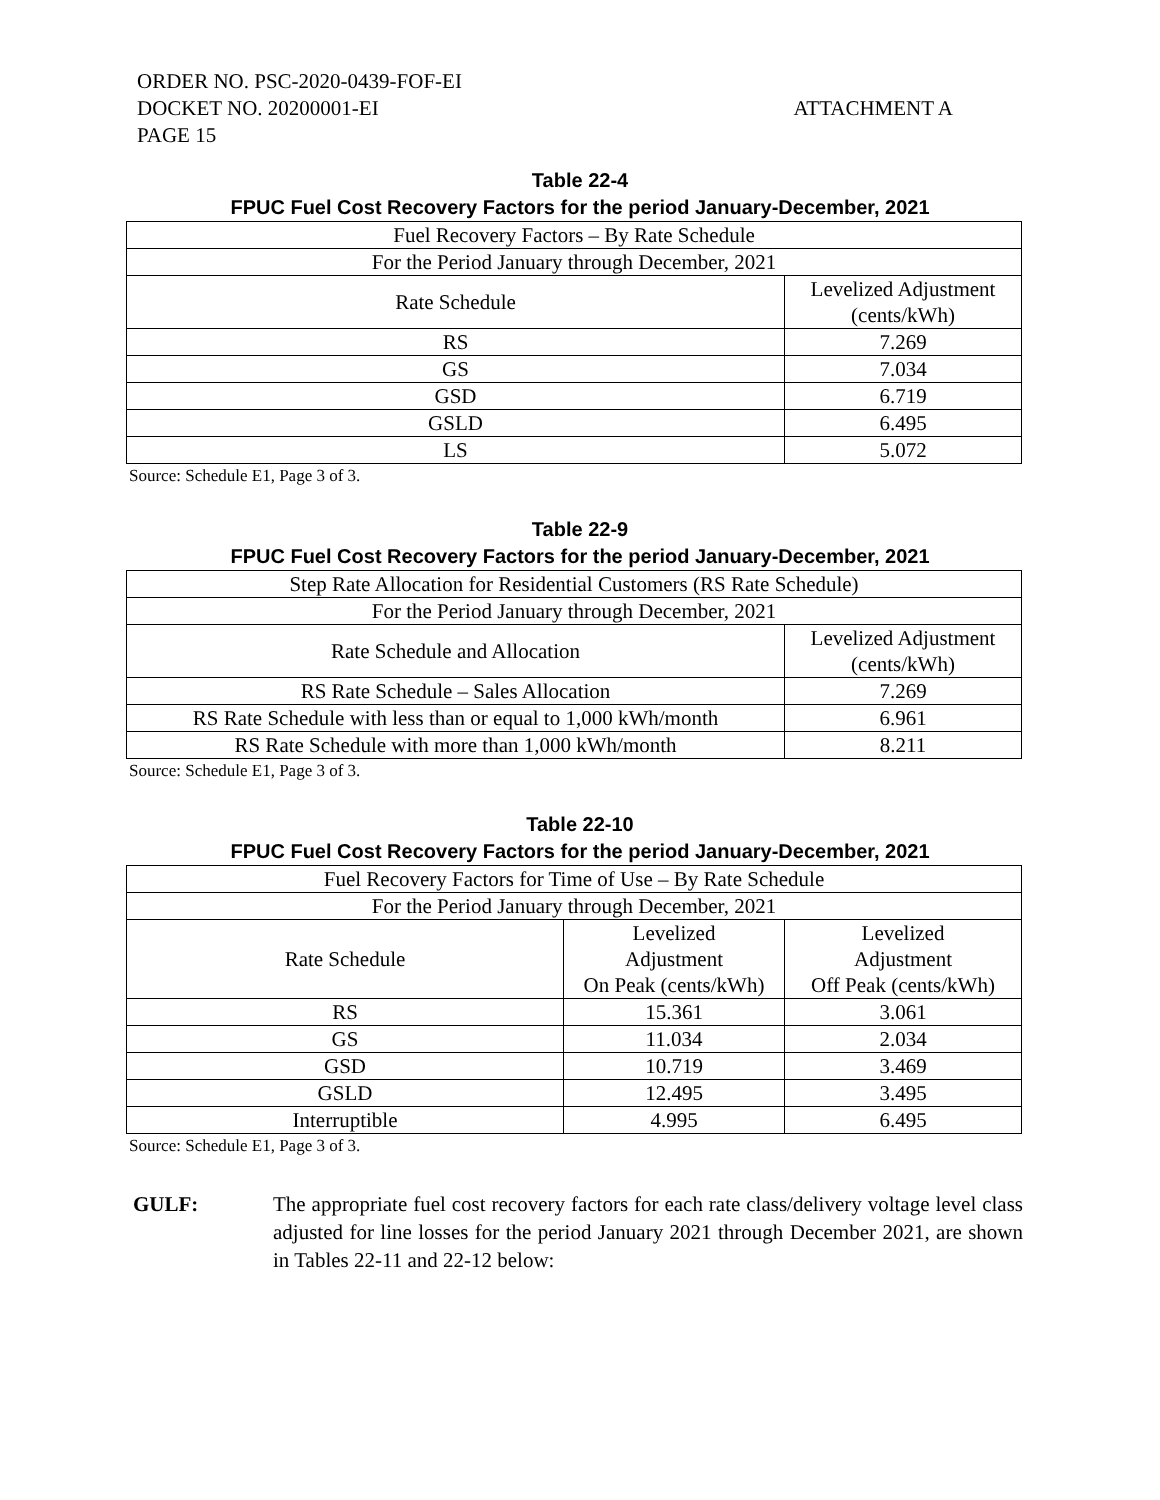ORDER NO. PSC-2020-0439-FOF-EI
DOCKET NO. 20200001-EI ATTACHMENT A
PAGE 15
Table 22-4
FPUC Fuel Cost Recovery Factors for the period January-December, 2021
| Fuel Recovery Factors – By Rate Schedule | |
| For the Period January through December, 2021 | |
| Rate Schedule | Levelized Adjustment (cents/kWh) |
| RS | 7.269 |
| GS | 7.034 |
| GSD | 6.719 |
| GSLD | 6.495 |
| LS | 5.072 |
Source: Schedule E1, Page 3 of 3.
Table 22-9
FPUC Fuel Cost Recovery Factors for the period January-December, 2021
| Step Rate Allocation for Residential Customers (RS Rate Schedule) | |
| For the Period January through December, 2021 | |
| Rate Schedule and Allocation | Levelized Adjustment (cents/kWh) |
| RS Rate Schedule – Sales Allocation | 7.269 |
| RS Rate Schedule with less than or equal to 1,000 kWh/month | 6.961 |
| RS Rate Schedule with more than 1,000 kWh/month | 8.211 |
Source: Schedule E1, Page 3 of 3.
Table 22-10
FPUC Fuel Cost Recovery Factors for the period January-December, 2021
| Fuel Recovery Factors for Time of Use – By Rate Schedule | | |
| For the Period January through December, 2021 | | |
| Rate Schedule | Levelized Adjustment On Peak (cents/kWh) | Levelized Adjustment Off Peak (cents/kWh) |
| RS | 15.361 | 3.061 |
| GS | 11.034 | 2.034 |
| GSD | 10.719 | 3.469 |
| GSLD | 12.495 | 3.495 |
| Interruptible | 4.995 | 6.495 |
Source: Schedule E1, Page 3 of 3.
GULF: The appropriate fuel cost recovery factors for each rate class/delivery voltage level class adjusted for line losses for the period January 2021 through December 2021, are shown in Tables 22-11 and 22-12 below: